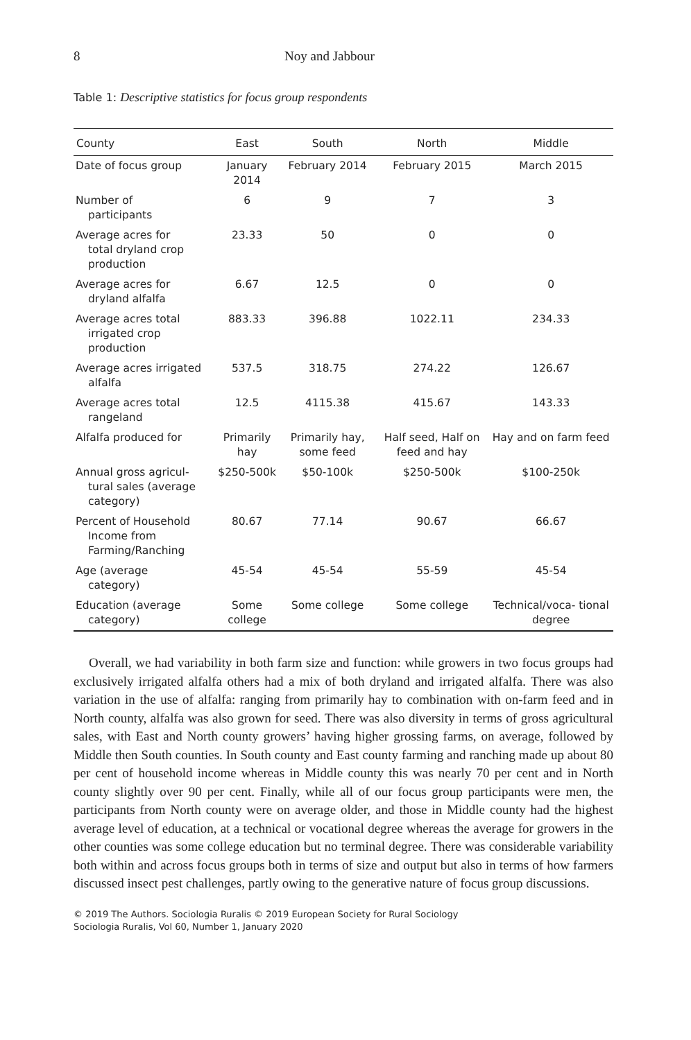8 Noy and Jabbour
Table 1: Descriptive statistics for focus group respondents
| County | East | South | North | Middle |
| --- | --- | --- | --- | --- |
| Date of focus group | January 2014 | February 2014 | February 2015 | March 2015 |
| Number of participants | 6 | 9 | 7 | 3 |
| Average acres for total dryland crop production | 23.33 | 50 | 0 | 0 |
| Average acres for dryland alfalfa | 6.67 | 12.5 | 0 | 0 |
| Average acres total irrigated crop production | 883.33 | 396.88 | 1022.11 | 234.33 |
| Average acres irrigated alfalfa | 537.5 | 318.75 | 274.22 | 126.67 |
| Average acres total rangeland | 12.5 | 4115.38 | 415.67 | 143.33 |
| Alfalfa produced for | Primarily hay | Primarily hay, some feed | Half seed, Half on feed and hay | Hay and on farm feed |
| Annual gross agricul- tural sales (average category) | $250-500k | $50-100k | $250-500k | $100-250k |
| Percent of Household Income from Farming/Ranching | 80.67 | 77.14 | 90.67 | 66.67 |
| Age (average category) | 45-54 | 45-54 | 55-59 | 45-54 |
| Education (average category) | Some college | Some college | Some college | Technical/voca- tional degree |
Overall, we had variability in both farm size and function: while growers in two focus groups had exclusively irrigated alfalfa others had a mix of both dryland and irrigated alfalfa. There was also variation in the use of alfalfa: ranging from primarily hay to combination with on-farm feed and in North county, alfalfa was also grown for seed. There was also diversity in terms of gross agricultural sales, with East and North county growers’ having higher grossing farms, on average, followed by Middle then South counties. In South county and East county farming and ranching made up about 80 per cent of household income whereas in Middle county this was nearly 70 per cent and in North county slightly over 90 per cent. Finally, while all of our focus group participants were men, the participants from North county were on average older, and those in Middle county had the highest average level of education, at a technical or vocational degree whereas the average for growers in the other counties was some college education but no terminal degree. There was considerable variability both within and across focus groups both in terms of size and output but also in terms of how farmers discussed insect pest challenges, partly owing to the generative nature of focus group discussions.
© 2019 The Authors. Sociologia Ruralis © 2019 European Society for Rural Sociology
Sociologia Ruralis, Vol 60, Number 1, January 2020